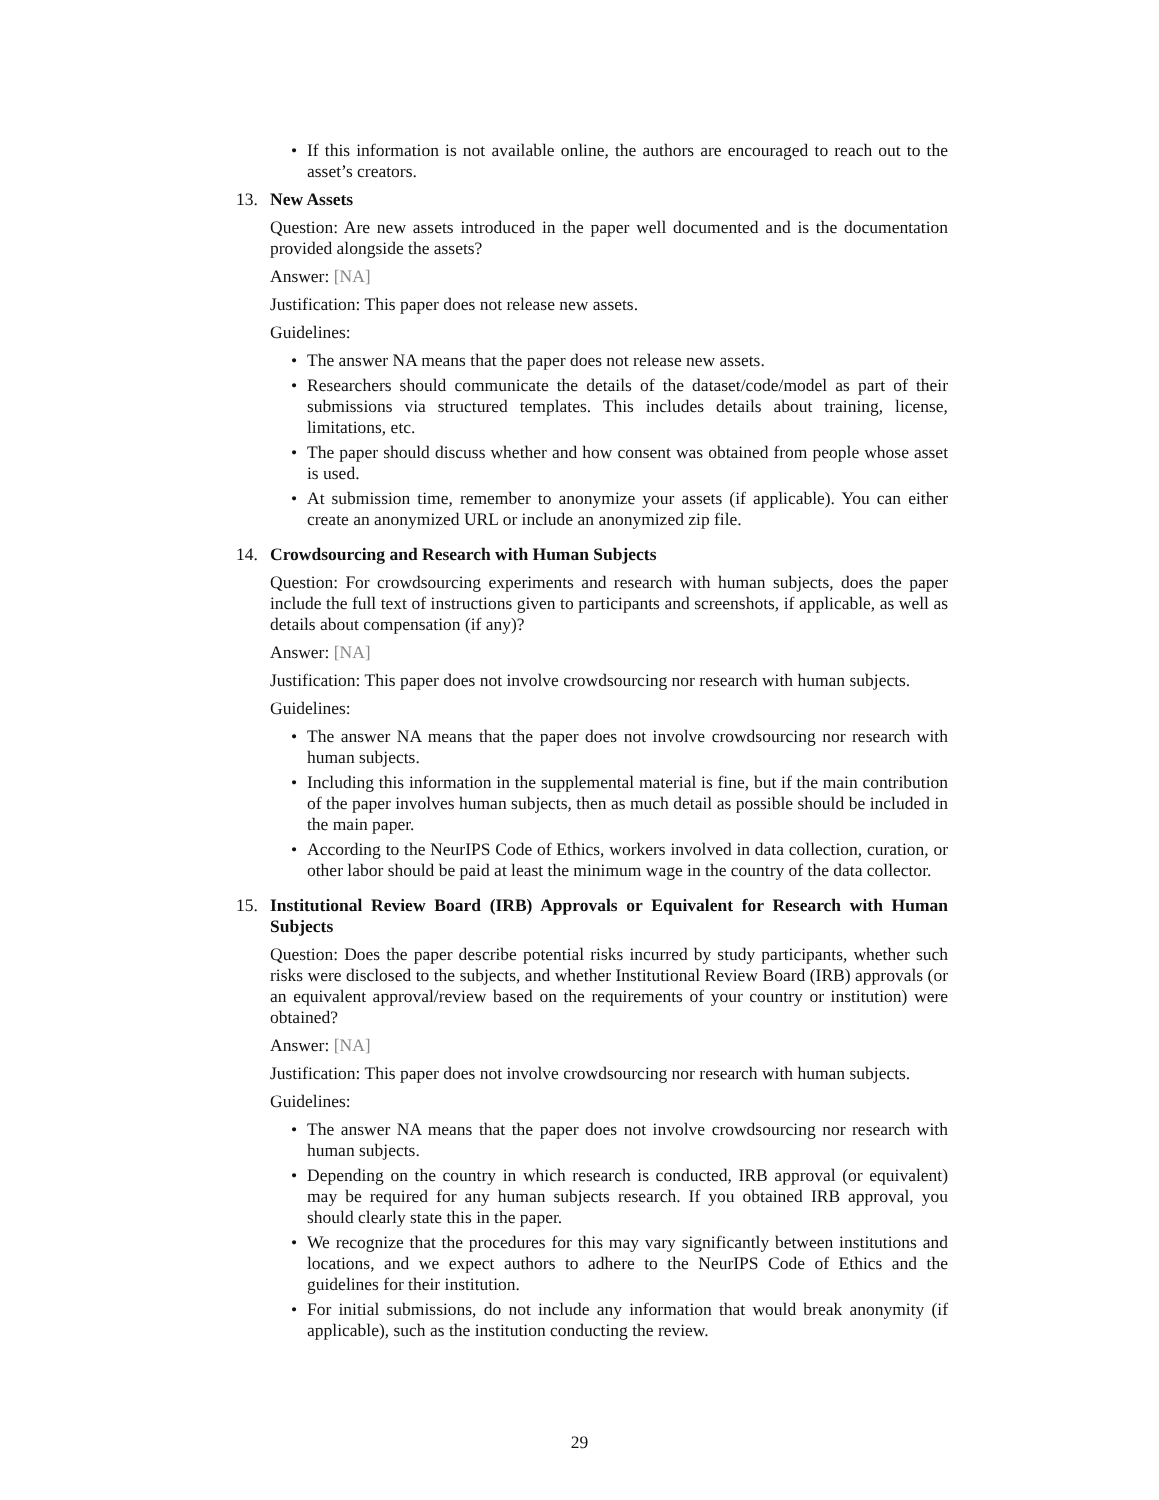• If this information is not available online, the authors are encouraged to reach out to the asset’s creators.
13. New Assets
Question: Are new assets introduced in the paper well documented and is the documentation provided alongside the assets?
Answer: [NA]
Justification: This paper does not release new assets.
Guidelines:
• The answer NA means that the paper does not release new assets.
• Researchers should communicate the details of the dataset/code/model as part of their submissions via structured templates. This includes details about training, license, limitations, etc.
• The paper should discuss whether and how consent was obtained from people whose asset is used.
• At submission time, remember to anonymize your assets (if applicable). You can either create an anonymized URL or include an anonymized zip file.
14. Crowdsourcing and Research with Human Subjects
Question: For crowdsourcing experiments and research with human subjects, does the paper include the full text of instructions given to participants and screenshots, if applicable, as well as details about compensation (if any)?
Answer: [NA]
Justification: This paper does not involve crowdsourcing nor research with human subjects.
Guidelines:
• The answer NA means that the paper does not involve crowdsourcing nor research with human subjects.
• Including this information in the supplemental material is fine, but if the main contribution of the paper involves human subjects, then as much detail as possible should be included in the main paper.
• According to the NeurIPS Code of Ethics, workers involved in data collection, curation, or other labor should be paid at least the minimum wage in the country of the data collector.
15. Institutional Review Board (IRB) Approvals or Equivalent for Research with Human Subjects
Question: Does the paper describe potential risks incurred by study participants, whether such risks were disclosed to the subjects, and whether Institutional Review Board (IRB) approvals (or an equivalent approval/review based on the requirements of your country or institution) were obtained?
Answer: [NA]
Justification: This paper does not involve crowdsourcing nor research with human subjects.
Guidelines:
• The answer NA means that the paper does not involve crowdsourcing nor research with human subjects.
• Depending on the country in which research is conducted, IRB approval (or equivalent) may be required for any human subjects research. If you obtained IRB approval, you should clearly state this in the paper.
• We recognize that the procedures for this may vary significantly between institutions and locations, and we expect authors to adhere to the NeurIPS Code of Ethics and the guidelines for their institution.
• For initial submissions, do not include any information that would break anonymity (if applicable), such as the institution conducting the review.
29